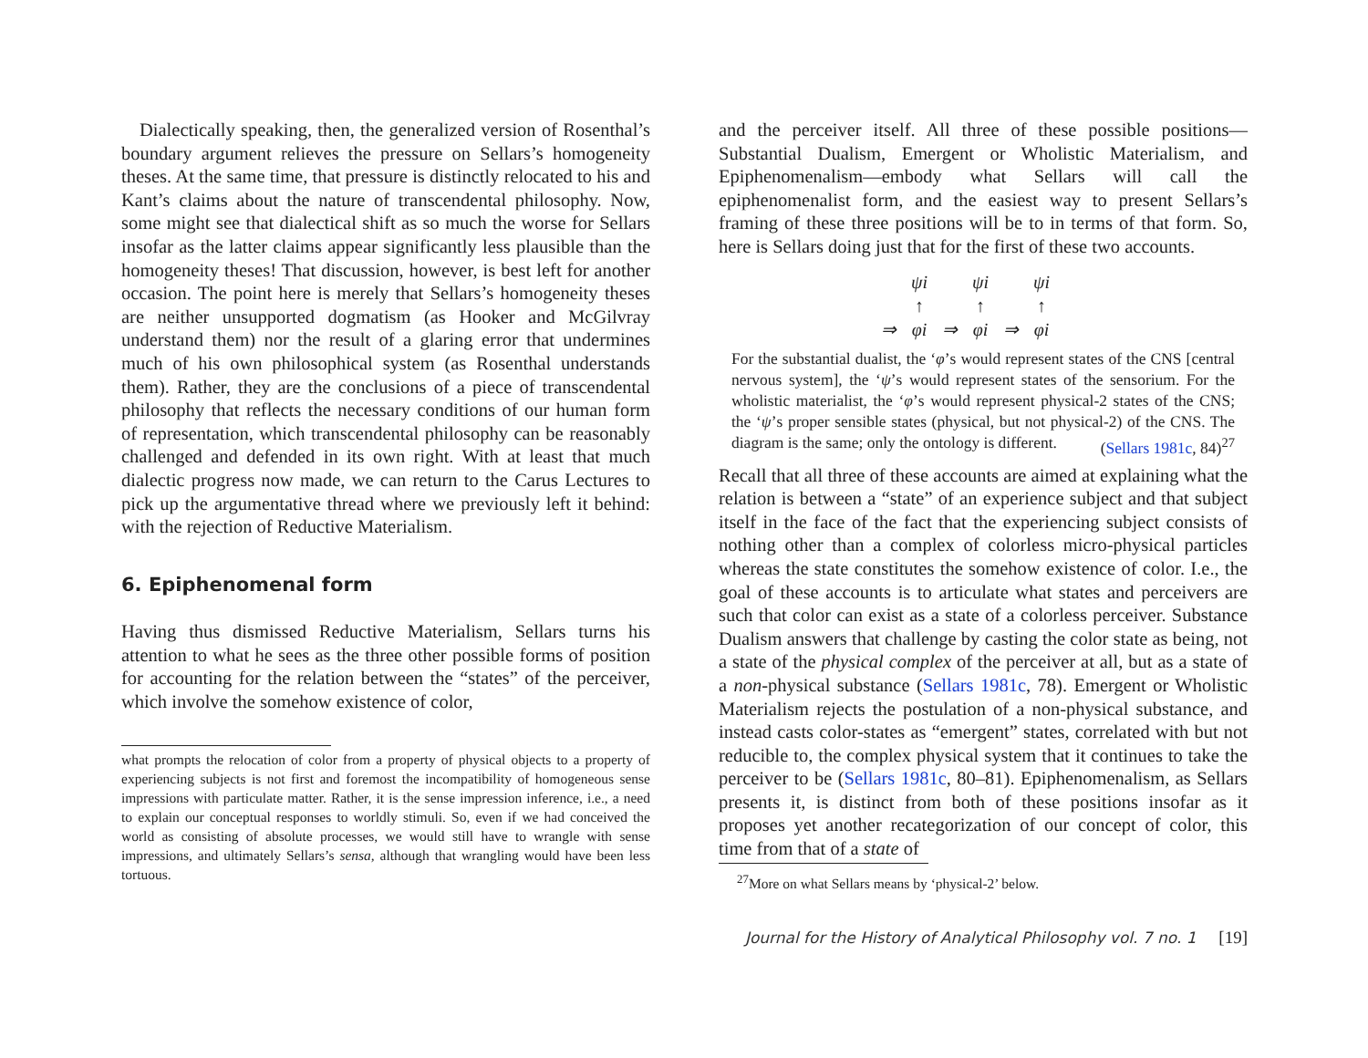Dialectically speaking, then, the generalized version of Rosenthal’s boundary argument relieves the pressure on Sellars’s homogeneity theses. At the same time, that pressure is distinctly relocated to his and Kant’s claims about the nature of transcendental philosophy. Now, some might see that dialectical shift as so much the worse for Sellars insofar as the latter claims appear significantly less plausible than the homogeneity theses! That discussion, however, is best left for another occasion. The point here is merely that Sellars’s homogeneity theses are neither unsupported dogmatism (as Hooker and McGilvray understand them) nor the result of a glaring error that undermines much of his own philosophical system (as Rosenthal understands them). Rather, they are the conclusions of a piece of transcendental philosophy that reflects the necessary conditions of our human form of representation, which transcendental philosophy can be reasonably challenged and defended in its own right. With at least that much dialectic progress now made, we can return to the Carus Lectures to pick up the argumentative thread where we previously left it behind: with the rejection of Reductive Materialism.
6. Epiphenomenal form
Having thus dismissed Reductive Materialism, Sellars turns his attention to what he sees as the three other possible forms of position for accounting for the relation between the “states” of the perceiver, which involve the somehow existence of color,
what prompts the relocation of color from a property of physical objects to a property of experiencing subjects is not first and foremost the incompatibility of homogeneous sense impressions with particulate matter. Rather, it is the sense impression inference, i.e., a need to explain our conceptual responses to worldly stimuli. So, even if we had conceived the world as consisting of absolute processes, we would still have to wrangle with sense impressions, and ultimately Sellars’s sensa, although that wrangling would have been less tortuous.
and the perceiver itself. All three of these possible positions—Substantial Dualism, Emergent or Wholistic Materialism, and Epiphenomenalism—embody what Sellars will call the epiphenomenalist form, and the easiest way to present Sellars’s framing of these three positions will be to in terms of that form. So, here is Sellars doing just that for the first of these two accounts.
| | ψi | | ψi | | ψi |
| | ↑ | | ↑ | | ↑ |
| ⇒ | φi | ⇒ | φi | ⇒ | φi |
For the substantial dualist, the ‘φ’s would represent states of the CNS [central nervous system], the ‘ψ’s would represent states of the sensorium. For the wholistic materialist, the ‘φ’s would represent physical-2 states of the CNS; the ‘ψ’s proper sensible states (physical, but not physical-2) of the CNS. The diagram is the same; only the ontology is different. (Sellars 1981c, 84)<sup>27</sup>
Recall that all three of these accounts are aimed at explaining what the relation is between a “state” of an experience subject and that subject itself in the face of the fact that the experiencing subject consists of nothing other than a complex of colorless micro-physical particles whereas the state constitutes the somehow existence of color. I.e., the goal of these accounts is to articulate what states and perceivers are such that color can exist as a state of a colorless perceiver. Substance Dualism answers that challenge by casting the color state as being, not a state of the physical complex of the perceiver at all, but as a state of a non-physical substance (Sellars 1981c, 78). Emergent or Wholistic Materialism rejects the postulation of a non-physical substance, and instead casts color-states as “emergent” states, correlated with but not reducible to, the complex physical system that it continues to take the perceiver to be (Sellars 1981c, 80–81). Epiphenomenalism, as Sellars presents it, is distinct from both of these positions insofar as it proposes yet another recategorization of our concept of color, this time from that of a state of
<sup>27</sup> More on what Sellars means by ‘physical-2’ below.
Journal for the History of Analytical Philosophy vol. 7 no. 1 [19]